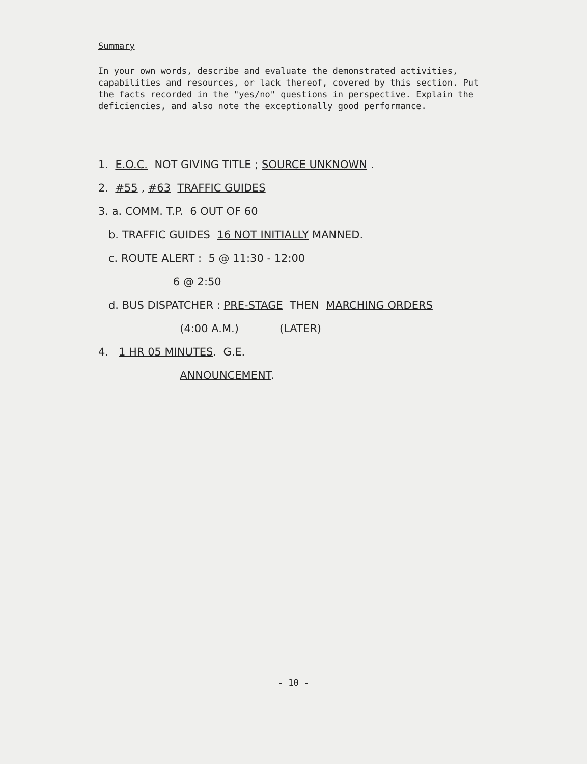Summary
In your own words, describe and evaluate the demonstrated activities, capabilities and resources, or lack thereof, covered by this section. Put the facts recorded in the "yes/no" questions in perspective. Explain the deficiencies, and also note the exceptionally good performance.
1. E.O.C. NOT GIVING TITLE ; SOURCE UNKNOWN .
2. #55 , #63 TRAFFIC GUIDES
3. a. COMM. T.P. 6 OUT OF 60
b. TRAFFIC GUIDES 16 NOT INITIALLY MANNED.
c. ROUTE ALERT : 5 @ 11:30 - 12:00
6 @ 2:50
d. BUS DISPATCHER : PRE-STAGE THEN MARCHING ORDERS
(4:00 A.M.) (LATER)
4. 1 HR 05 MINUTES. G.E.
ANNOUNCEMENT.
- 10 -